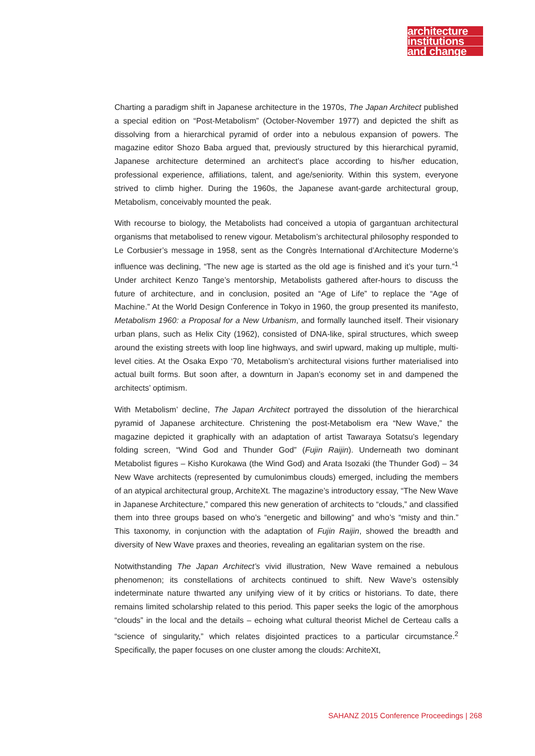architecture
institutions
and change
Charting a paradigm shift in Japanese architecture in the 1970s, The Japan Architect published a special edition on “Post-Metabolism” (October-November 1977) and depicted the shift as dissolving from a hierarchical pyramid of order into a nebulous expansion of powers. The magazine editor Shozo Baba argued that, previously structured by this hierarchical pyramid, Japanese architecture determined an architect’s place according to his/her education, professional experience, affiliations, talent, and age/seniority. Within this system, everyone strived to climb higher. During the 1960s, the Japanese avant-garde architectural group, Metabolism, conceivably mounted the peak.
With recourse to biology, the Metabolists had conceived a utopia of gargantuan architectural organisms that metabolised to renew vigour. Metabolism’s architectural philosophy responded to Le Corbusier’s message in 1958, sent as the Congrès International d’Architecture Moderne’s influence was declining, “The new age is started as the old age is finished and it’s your turn.”<sup>1</sup> Under architect Kenzo Tange’s mentorship, Metabolists gathered after-hours to discuss the future of architecture, and in conclusion, posited an “Age of Life” to replace the “Age of Machine.” At the World Design Conference in Tokyo in 1960, the group presented its manifesto, Metabolism 1960: a Proposal for a New Urbanism, and formally launched itself. Their visionary urban plans, such as Helix City (1962), consisted of DNA-like, spiral structures, which sweep around the existing streets with loop line highways, and swirl upward, making up multiple, multi-level cities. At the Osaka Expo ‘70, Metabolism’s architectural visions further materialised into actual built forms. But soon after, a downturn in Japan’s economy set in and dampened the architects’ optimism.
With Metabolism’ decline, The Japan Architect portrayed the dissolution of the hierarchical pyramid of Japanese architecture. Christening the post-Metabolism era “New Wave,” the magazine depicted it graphically with an adaptation of artist Tawaraya Sotatsu’s legendary folding screen, “Wind God and Thunder God” (Fujin Raijin). Underneath two dominant Metabolist figures – Kisho Kurokawa (the Wind God) and Arata Isozaki (the Thunder God) – 34 New Wave architects (represented by cumulonimbus clouds) emerged, including the members of an atypical architectural group, ArchiteXt. The magazine’s introductory essay, “The New Wave in Japanese Architecture,” compared this new generation of architects to “clouds,” and classified them into three groups based on who’s “energetic and billowing” and who’s “misty and thin.” This taxonomy, in conjunction with the adaptation of Fujin Raijin, showed the breadth and diversity of New Wave praxes and theories, revealing an egalitarian system on the rise.
Notwithstanding The Japan Architect’s vivid illustration, New Wave remained a nebulous phenomenon; its constellations of architects continued to shift. New Wave’s ostensibly indeterminate nature thwarted any unifying view of it by critics or historians. To date, there remains limited scholarship related to this period. This paper seeks the logic of the amorphous “clouds” in the local and the details – echoing what cultural theorist Michel de Certeau calls a “science of singularity,” which relates disjointed practices to a particular circumstance.<sup>2</sup> Specifically, the paper focuses on one cluster among the clouds: ArchiteXt,
SAHANZ 2015 Conference Proceedings | 268